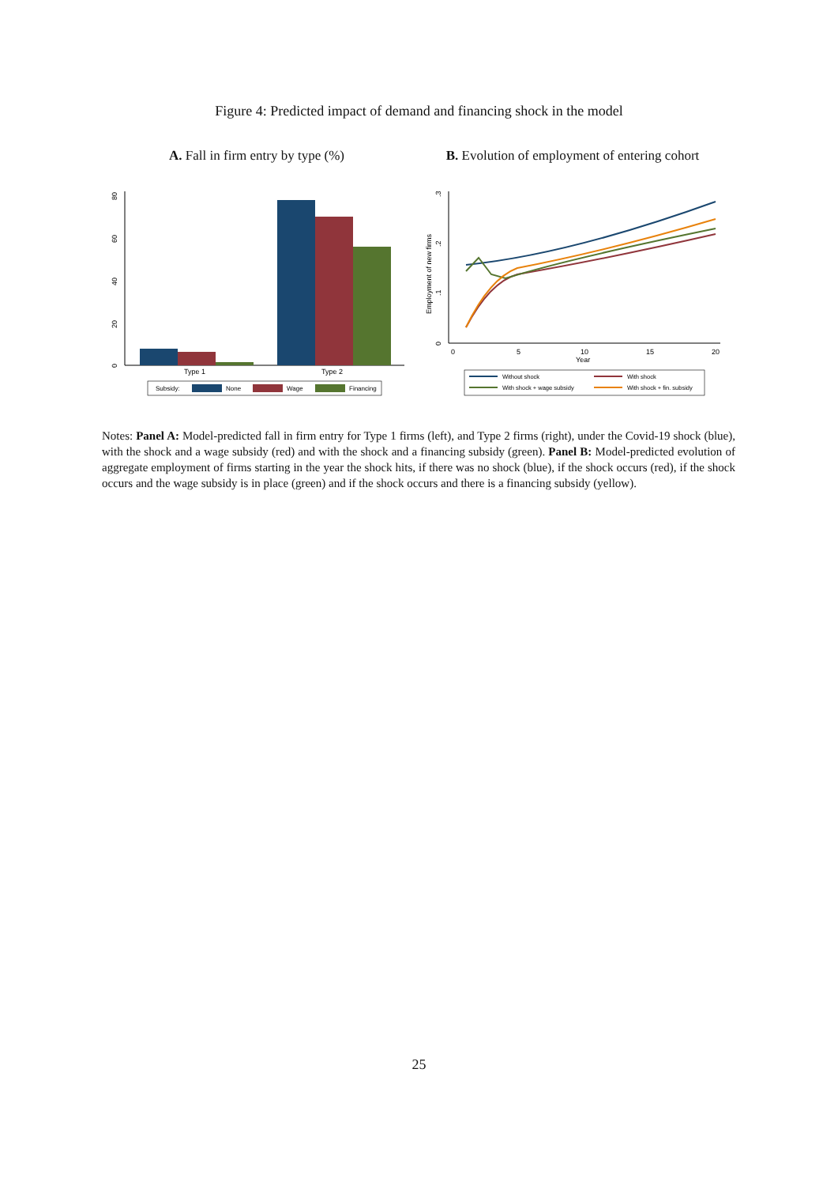Figure 4: Predicted impact of demand and financing shock in the model
A. Fall in firm entry by type (%)
0
20
40
60
80
Type 1
Type 2
Subsidy:
None
Wage
Financing
B. Evolution of employment of entering cohort
0
.1
.2
.3
Employment of new firms
0
5
10
15
20
Year
Without shock
With shock
With shock + wage subsidy
With shock + fin. subsidy
Notes: Panel A: Model-predicted fall in firm entry for Type 1 firms (left), and Type 2 firms (right), under the Covid-19 shock (blue), with the shock and a wage subsidy (red) and with the shock and a financing subsidy (green). Panel B: Model-predicted evolution of aggregate employment of firms starting in the year the shock hits, if there was no shock (blue), if the shock occurs (red), if the shock occurs and the wage subsidy is in place (green) and if the shock occurs and there is a financing subsidy (yellow).
25